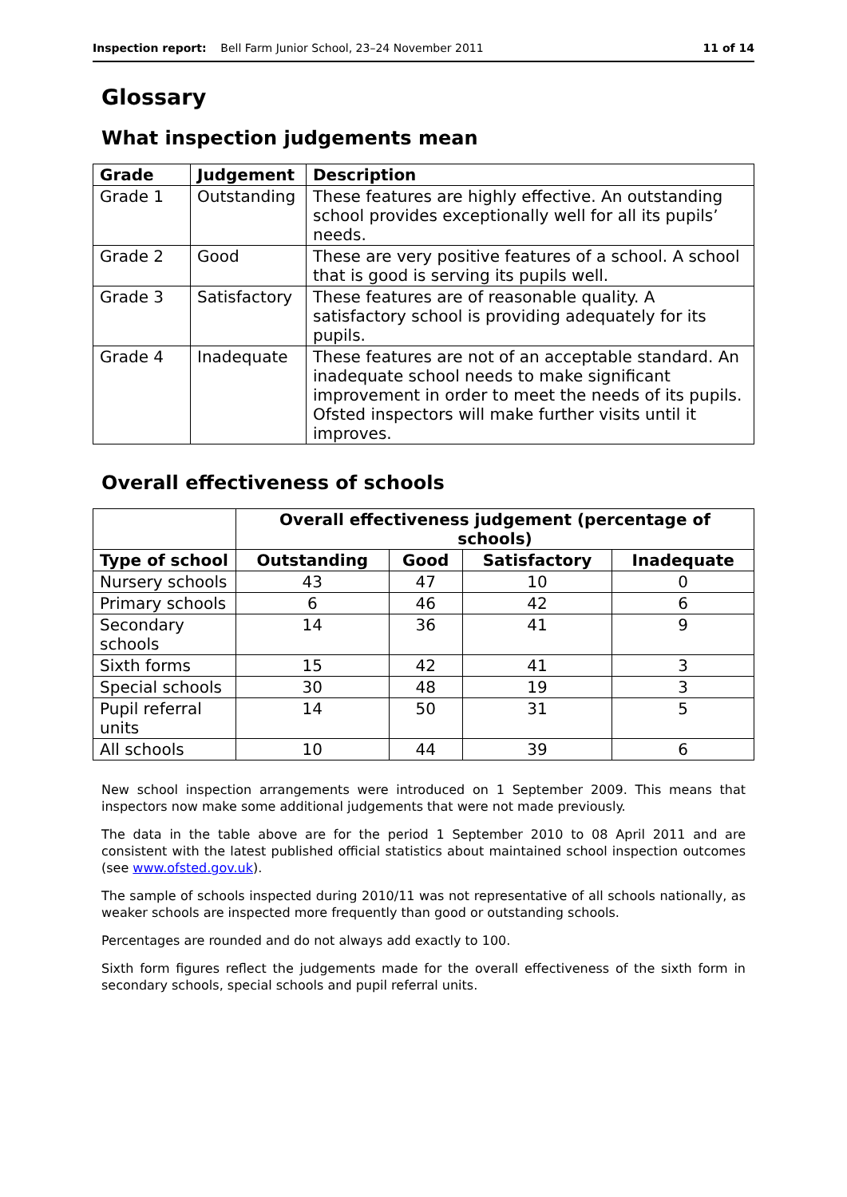Inspection report: Bell Farm Junior School, 23–24 November 2011 11 of 14
Glossary
What inspection judgements mean
| Grade | Judgement | Description |
| --- | --- | --- |
| Grade 1 | Outstanding | These features are highly effective. An outstanding school provides exceptionally well for all its pupils’ needs. |
| Grade 2 | Good | These are very positive features of a school. A school that is good is serving its pupils well. |
| Grade 3 | Satisfactory | These features are of reasonable quality. A satisfactory school is providing adequately for its pupils. |
| Grade 4 | Inadequate | These features are not of an acceptable standard. An inadequate school needs to make significant improvement in order to meet the needs of its pupils. Ofsted inspectors will make further visits until it improves. |
Overall effectiveness of schools
| | Overall effectiveness judgement (percentage of schools) | | | |
| --- | --- | --- | --- | --- |
| Type of school | Outstanding | Good | Satisfactory | Inadequate |
| Nursery schools | 43 | 47 | 10 | 0 |
| Primary schools | 6 | 46 | 42 | 6 |
| Secondary schools | 14 | 36 | 41 | 9 |
| Sixth forms | 15 | 42 | 41 | 3 |
| Special schools | 30 | 48 | 19 | 3 |
| Pupil referral units | 14 | 50 | 31 | 5 |
| All schools | 10 | 44 | 39 | 6 |
New school inspection arrangements were introduced on 1 September 2009. This means that inspectors now make some additional judgements that were not made previously.
The data in the table above are for the period 1 September 2010 to 08 April 2011 and are consistent with the latest published official statistics about maintained school inspection outcomes (see www.ofsted.gov.uk).
The sample of schools inspected during 2010/11 was not representative of all schools nationally, as weaker schools are inspected more frequently than good or outstanding schools.
Percentages are rounded and do not always add exactly to 100.
Sixth form figures reflect the judgements made for the overall effectiveness of the sixth form in secondary schools, special schools and pupil referral units.